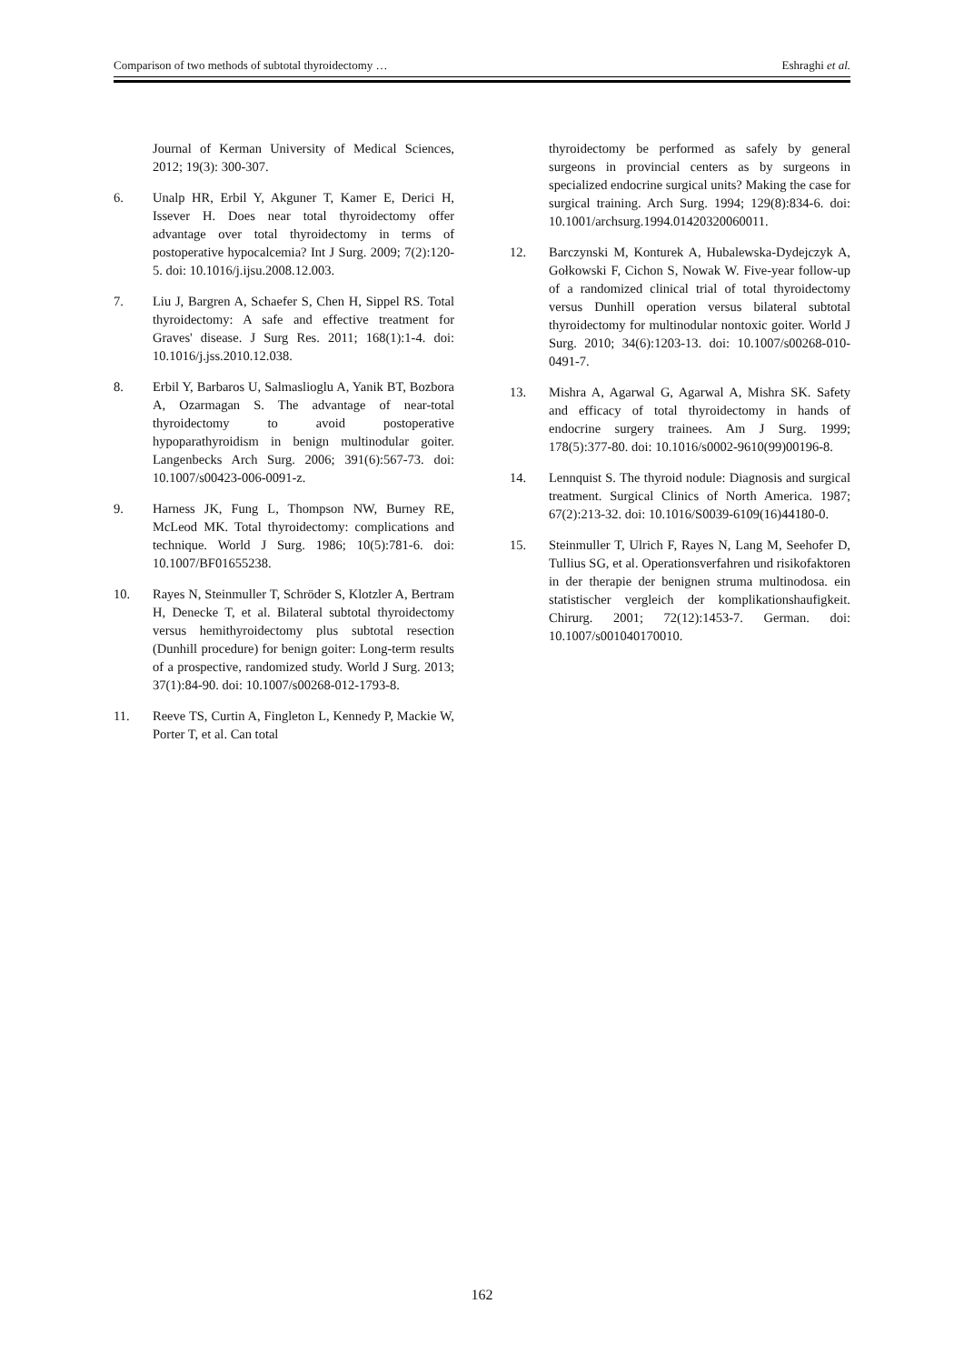Comparison of two methods of subtotal thyroidectomy … Eshraghi et al.
Journal of Kerman University of Medical Sciences, 2012; 19(3): 300-307.
6. Unalp HR, Erbil Y, Akguner T, Kamer E, Derici H, Issever H. Does near total thyroidectomy offer advantage over total thyroidectomy in terms of postoperative hypocalcemia? Int J Surg. 2009; 7(2):120-5. doi: 10.1016/j.ijsu.2008.12.003.
7. Liu J, Bargren A, Schaefer S, Chen H, Sippel RS. Total thyroidectomy: A safe and effective treatment for Graves' disease. J Surg Res. 2011; 168(1):1-4. doi: 10.1016/j.jss.2010.12.038.
8. Erbil Y, Barbaros U, Salmaslioglu A, Yanik BT, Bozbora A, Ozarmagan S. The advantage of near-total thyroidectomy to avoid postoperative hypoparathyroidism in benign multinodular goiter. Langenbecks Arch Surg. 2006; 391(6):567-73. doi: 10.1007/s00423-006-0091-z.
9. Harness JK, Fung L, Thompson NW, Burney RE, McLeod MK. Total thyroidectomy: complications and technique. World J Surg. 1986; 10(5):781-6. doi: 10.1007/BF01655238.
10. Rayes N, Steinmuller T, Schröder S, Klotzler A, Bertram H, Denecke T, et al. Bilateral subtotal thyroidectomy versus hemithyroidectomy plus subtotal resection (Dunhill procedure) for benign goiter: Long-term results of a prospective, randomized study. World J Surg. 2013; 37(1):84-90. doi: 10.1007/s00268-012-1793-8.
11. Reeve TS, Curtin A, Fingleton L, Kennedy P, Mackie W, Porter T, et al. Can total
thyroidectomy be performed as safely by general surgeons in provincial centers as by surgeons in specialized endocrine surgical units? Making the case for surgical training. Arch Surg. 1994; 129(8):834-6. doi: 10.1001/archsurg.1994.01420320060011.
12. Barczynski M, Konturek A, Hubalewska-Dydejczyk A, Gołkowski F, Cichon S, Nowak W. Five-year follow-up of a randomized clinical trial of total thyroidectomy versus Dunhill operation versus bilateral subtotal thyroidectomy for multinodular nontoxic goiter. World J Surg. 2010; 34(6):1203-13. doi: 10.1007/s00268-010-0491-7.
13. Mishra A, Agarwal G, Agarwal A, Mishra SK. Safety and efficacy of total thyroidectomy in hands of endocrine surgery trainees. Am J Surg. 1999; 178(5):377-80. doi: 10.1016/s0002-9610(99)00196-8.
14. Lennquist S. The thyroid nodule: Diagnosis and surgical treatment. Surgical Clinics of North America. 1987; 67(2):213-32. doi: 10.1016/S0039-6109(16)44180-0.
15. Steinmuller T, Ulrich F, Rayes N, Lang M, Seehofer D, Tullius SG, et al. Operationsverfahren und risikofaktoren in der therapie der benignen struma multinodosa. ein statistischer vergleich der komplikationshaufigkeit. Chirurg. 2001; 72(12):1453-7. German. doi: 10.1007/s001040170010.
162